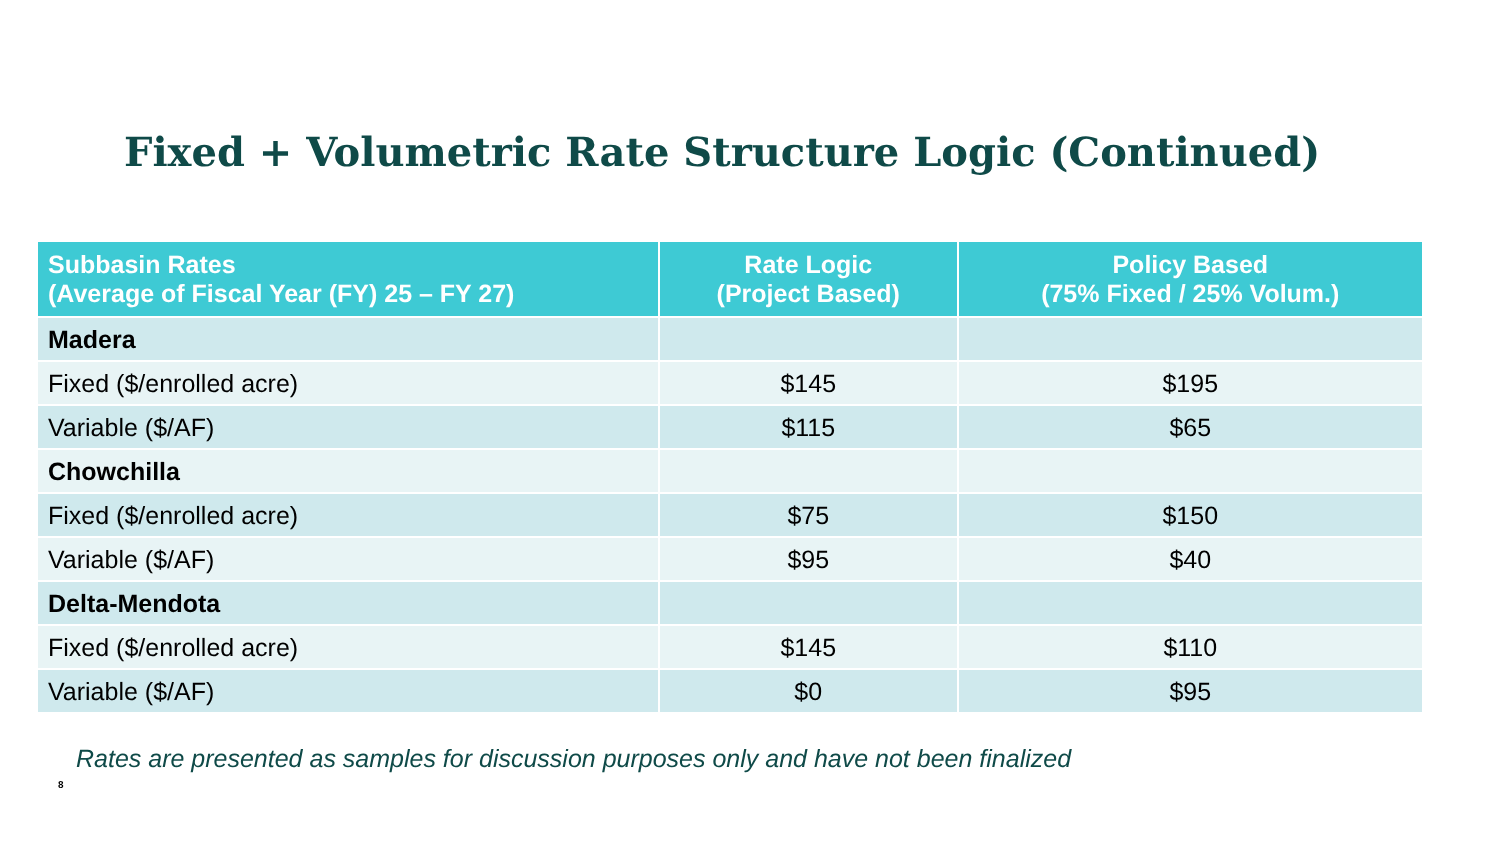Fixed + Volumetric Rate Structure Logic (Continued)
| Subbasin Rates (Average of Fiscal Year (FY) 25 – FY 27) | Rate Logic (Project Based) | Policy Based (75% Fixed / 25% Volum.) |
| --- | --- | --- |
| Madera | | |
| Fixed ($/enrolled acre) | $145 | $195 |
| Variable ($/AF) | $115 | $65 |
| Chowchilla | | |
| Fixed ($/enrolled acre) | $75 | $150 |
| Variable ($/AF) | $95 | $40 |
| Delta-Mendota | | |
| Fixed ($/enrolled acre) | $145 | $110 |
| Variable ($/AF) | $0 | $95 |
Rates are presented as samples for discussion purposes only and have not been finalized
8